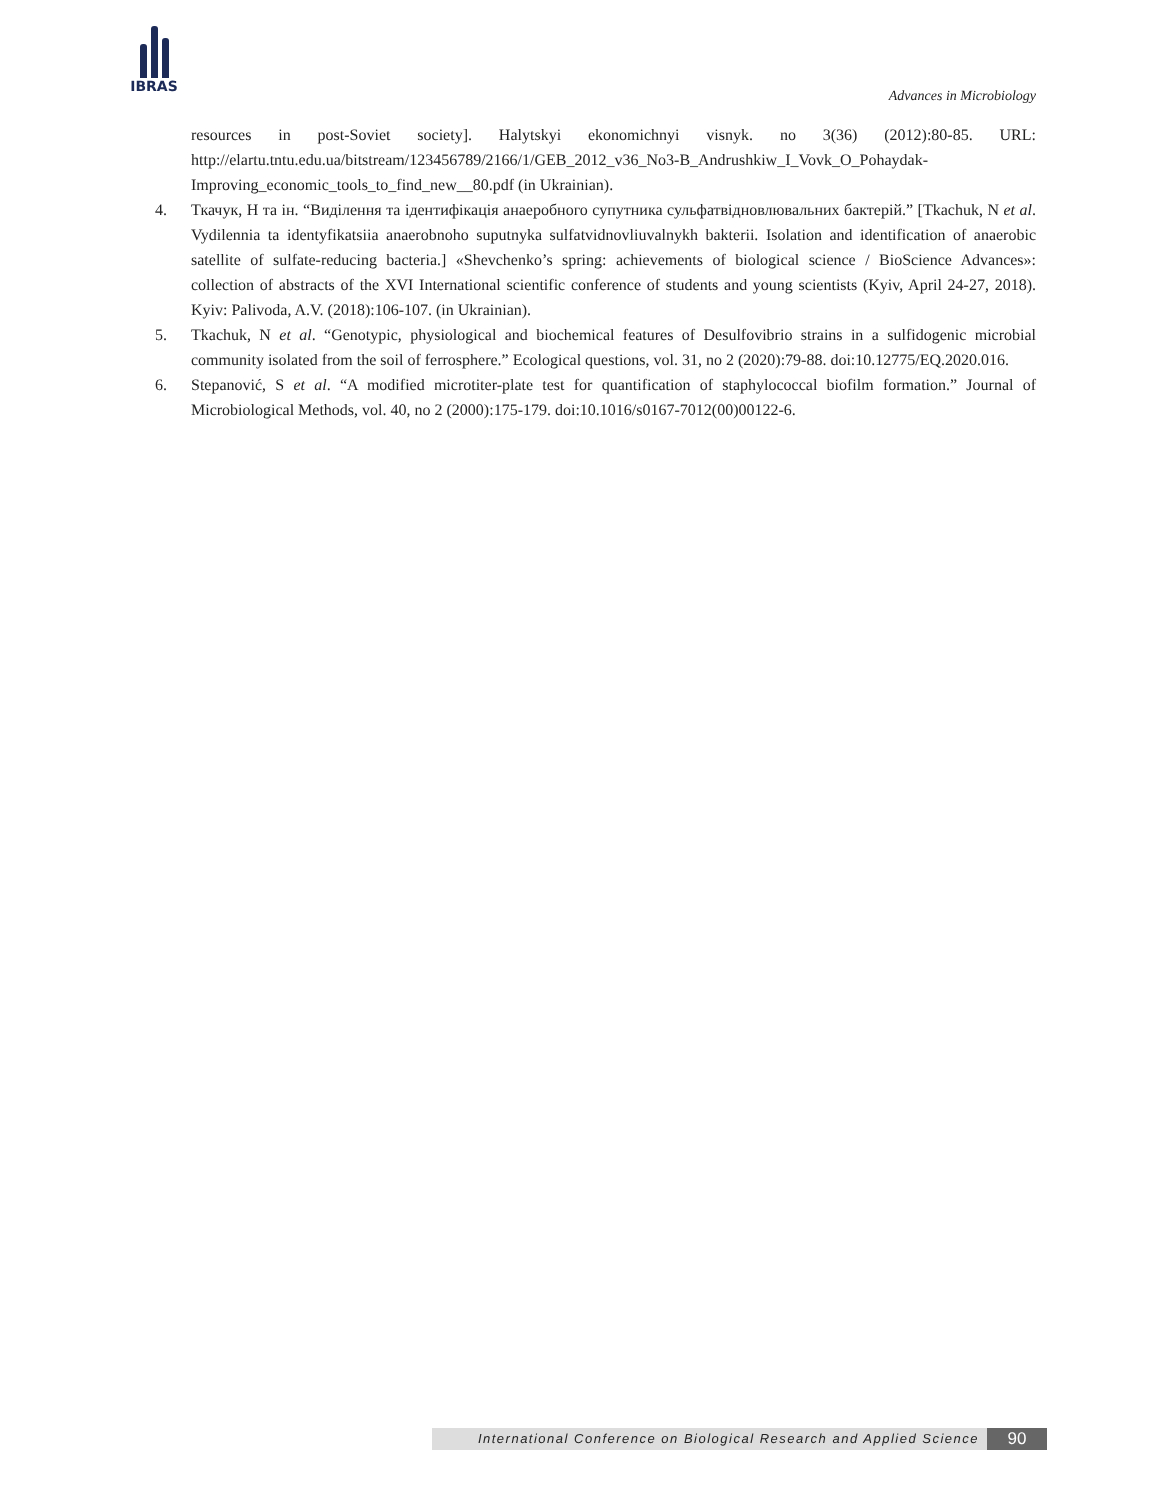IBRAS
Advances in Microbiology
resources in post-Soviet society]. Halytskyi ekonomichnyi visnyk. no 3(36) (2012):80-85. URL: http://elartu.tntu.edu.ua/bitstream/123456789/2166/1/GEB_2012_v36_No3-B_Andrushkiw_I_Vovk_O_Pohaydak-Improving_economic_tools_to_find_new__80.pdf (in Ukrainian).
4. Ткачук, Н та ін. “Виділення та ідентифікація анаеробного супутника сульфатвідновлювальних бактерій.” [Tkachuk, N et al. Vydilennia ta identyfikatsiia anaerobnoho suputnyka sulfatvidnovliuvalnykh bakterii. Isolation and identification of anaerobic satellite of sulfate-reducing bacteria.] «Shevchenko’s spring: achievements of biological science / BioScience Advances»: collection of abstracts of the XVI International scientific conference of students and young scientists (Kyiv, April 24-27, 2018). Kyiv: Palivoda, A.V. (2018):106-107. (in Ukrainian).
5. Tkachuk, N et al. “Genotypic, physiological and biochemical features of Desulfovibrio strains in a sulfidogenic microbial community isolated from the soil of ferrosphere.” Ecological questions, vol. 31, no 2 (2020):79-88. doi:10.12775/EQ.2020.016.
6. Stepanović, S et al. “A modified microtiter-plate test for quantification of staphylococcal biofilm formation.” Journal of Microbiological Methods, vol. 40, no 2 (2000):175-179. doi:10.1016/s0167-7012(00)00122-6.
International Conference on Biological Research and Applied Science 90